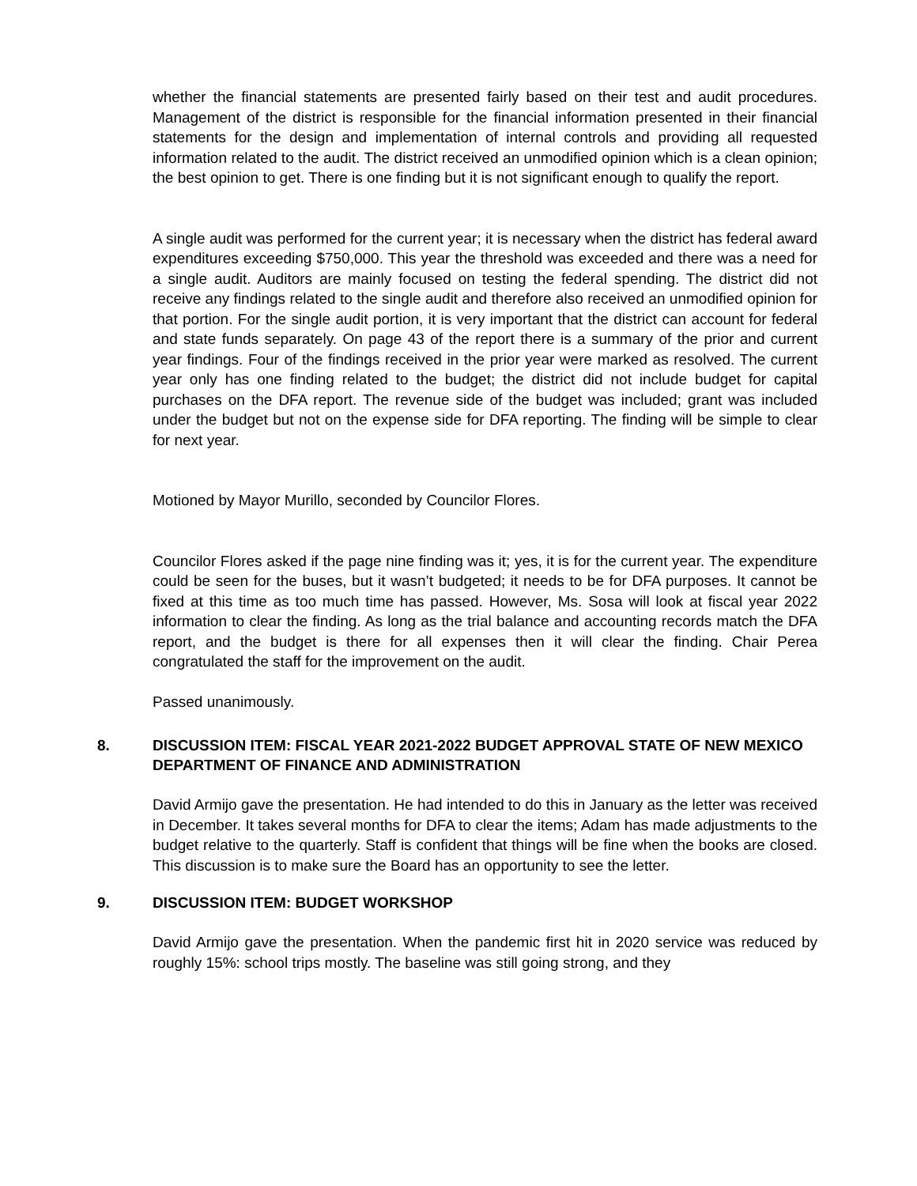whether the financial statements are presented fairly based on their test and audit procedures. Management of the district is responsible for the financial information presented in their financial statements for the design and implementation of internal controls and providing all requested information related to the audit. The district received an unmodified opinion which is a clean opinion; the best opinion to get. There is one finding but it is not significant enough to qualify the report.
A single audit was performed for the current year; it is necessary when the district has federal award expenditures exceeding $750,000. This year the threshold was exceeded and there was a need for a single audit. Auditors are mainly focused on testing the federal spending. The district did not receive any findings related to the single audit and therefore also received an unmodified opinion for that portion. For the single audit portion, it is very important that the district can account for federal and state funds separately. On page 43 of the report there is a summary of the prior and current year findings. Four of the findings received in the prior year were marked as resolved. The current year only has one finding related to the budget; the district did not include budget for capital purchases on the DFA report. The revenue side of the budget was included; grant was included under the budget but not on the expense side for DFA reporting. The finding will be simple to clear for next year.
Motioned by Mayor Murillo, seconded by Councilor Flores.
Councilor Flores asked if the page nine finding was it; yes, it is for the current year. The expenditure could be seen for the buses, but it wasn’t budgeted; it needs to be for DFA purposes. It cannot be fixed at this time as too much time has passed. However, Ms. Sosa will look at fiscal year 2022 information to clear the finding. As long as the trial balance and accounting records match the DFA report, and the budget is there for all expenses then it will clear the finding. Chair Perea congratulated the staff for the improvement on the audit.
Passed unanimously.
8. DISCUSSION ITEM: FISCAL YEAR 2021-2022 BUDGET APPROVAL STATE OF NEW MEXICO DEPARTMENT OF FINANCE AND ADMINISTRATION
David Armijo gave the presentation. He had intended to do this in January as the letter was received in December. It takes several months for DFA to clear the items; Adam has made adjustments to the budget relative to the quarterly. Staff is confident that things will be fine when the books are closed. This discussion is to make sure the Board has an opportunity to see the letter.
9. DISCUSSION ITEM: BUDGET WORKSHOP
David Armijo gave the presentation. When the pandemic first hit in 2020 service was reduced by roughly 15%: school trips mostly. The baseline was still going strong, and they